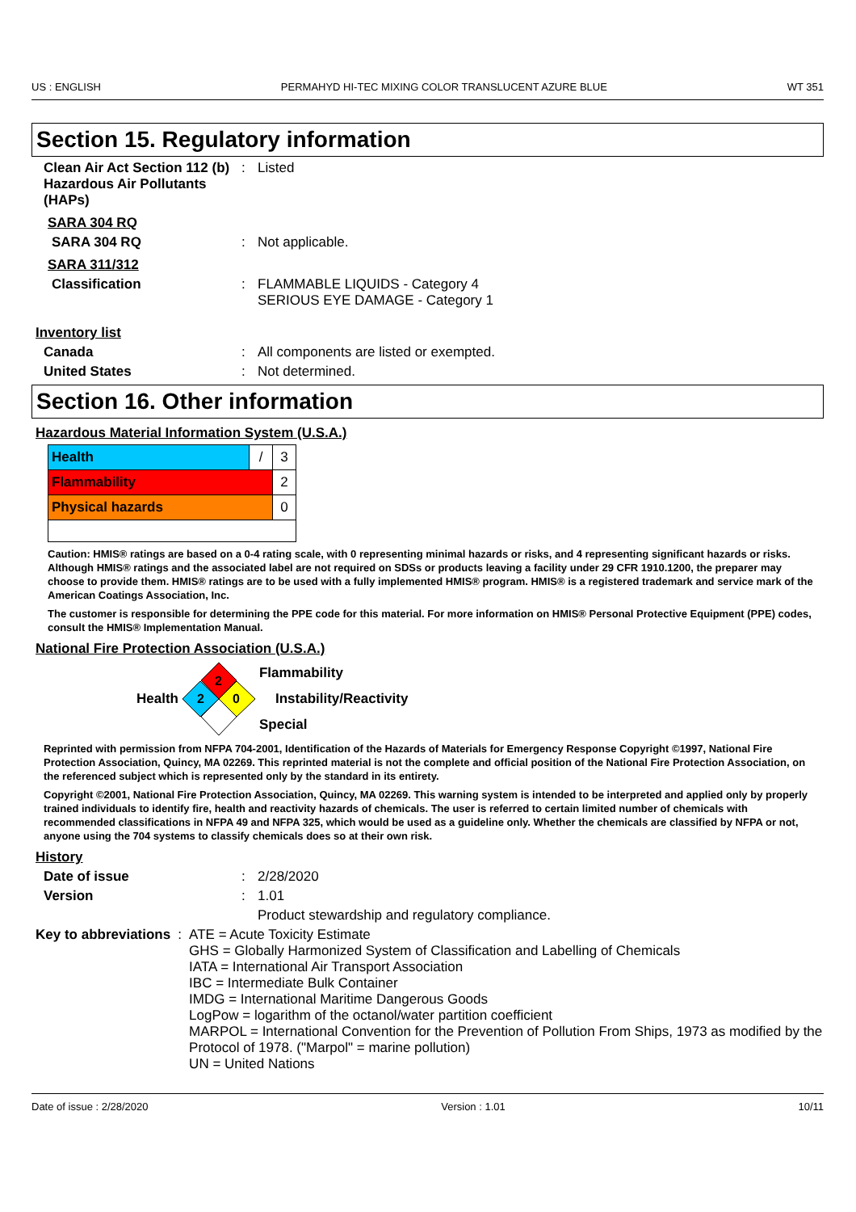US : ENGLISH PERMAHYD HI-TEC MIXING COLOR TRANSLUCENT AZURE BLUE WT 351
Section 15. Regulatory information
Clean Air Act Section 112 (b) Hazardous Air Pollutants (HAPs)
: Listed
SARA 304 RQ
SARA 304 RQ : Not applicable.
SARA 311/312
Classification : FLAMMABLE LIQUIDS - Category 4
SERIOUS EYE DAMAGE - Category 1
Inventory list
Canada : All components are listed or exempted.
United States : Not determined.
Section 16. Other information
Hazardous Material Information System (U.S.A.)
| Health | / | 3 |
| Flammability | | 2 |
| Physical hazards | | 0 |
Caution: HMIS® ratings are based on a 0-4 rating scale, with 0 representing minimal hazards or risks, and 4 representing significant hazards or risks. Although HMIS® ratings and the associated label are not required on SDSs or products leaving a facility under 29 CFR 1910.1200, the preparer may choose to provide them. HMIS® ratings are to be used with a fully implemented HMIS® program. HMIS® is a registered trademark and service mark of the American Coatings Association, Inc.
The customer is responsible for determining the PPE code for this material. For more information on HMIS® Personal Protective Equipment (PPE) codes, consult the HMIS® Implementation Manual.
National Fire Protection Association (U.S.A.)
Health
2
2
0
Flammability
Instability/Reactivity
Special
Reprinted with permission from NFPA 704-2001, Identification of the Hazards of Materials for Emergency Response Copyright ©1997, National Fire Protection Association, Quincy, MA 02269. This reprinted material is not the complete and official position of the National Fire Protection Association, on the referenced subject which is represented only by the standard in its entirety.
Copyright ©2001, National Fire Protection Association, Quincy, MA 02269. This warning system is intended to be interpreted and applied only by properly trained individuals to identify fire, health and reactivity hazards of chemicals. The user is referred to certain limited number of chemicals with recommended classifications in NFPA 49 and NFPA 325, which would be used as a guideline only. Whether the chemicals are classified by NFPA or not, anyone using the 704 systems to classify chemicals does so at their own risk.
History
Date of issue : 2/28/2020
Version : 1.01
Product stewardship and regulatory compliance.
Key to abbreviations : ATE = Acute Toxicity Estimate
GHS = Globally Harmonized System of Classification and Labelling of Chemicals
IATA = International Air Transport Association
IBC = Intermediate Bulk Container
IMDG = International Maritime Dangerous Goods
LogPow = logarithm of the octanol/water partition coefficient
MARPOL = International Convention for the Prevention of Pollution From Ships, 1973 as modified by the Protocol of 1978. ("Marpol" = marine pollution)
UN = United Nations
Date of issue : 2/28/2020 Version : 1.01 10/11